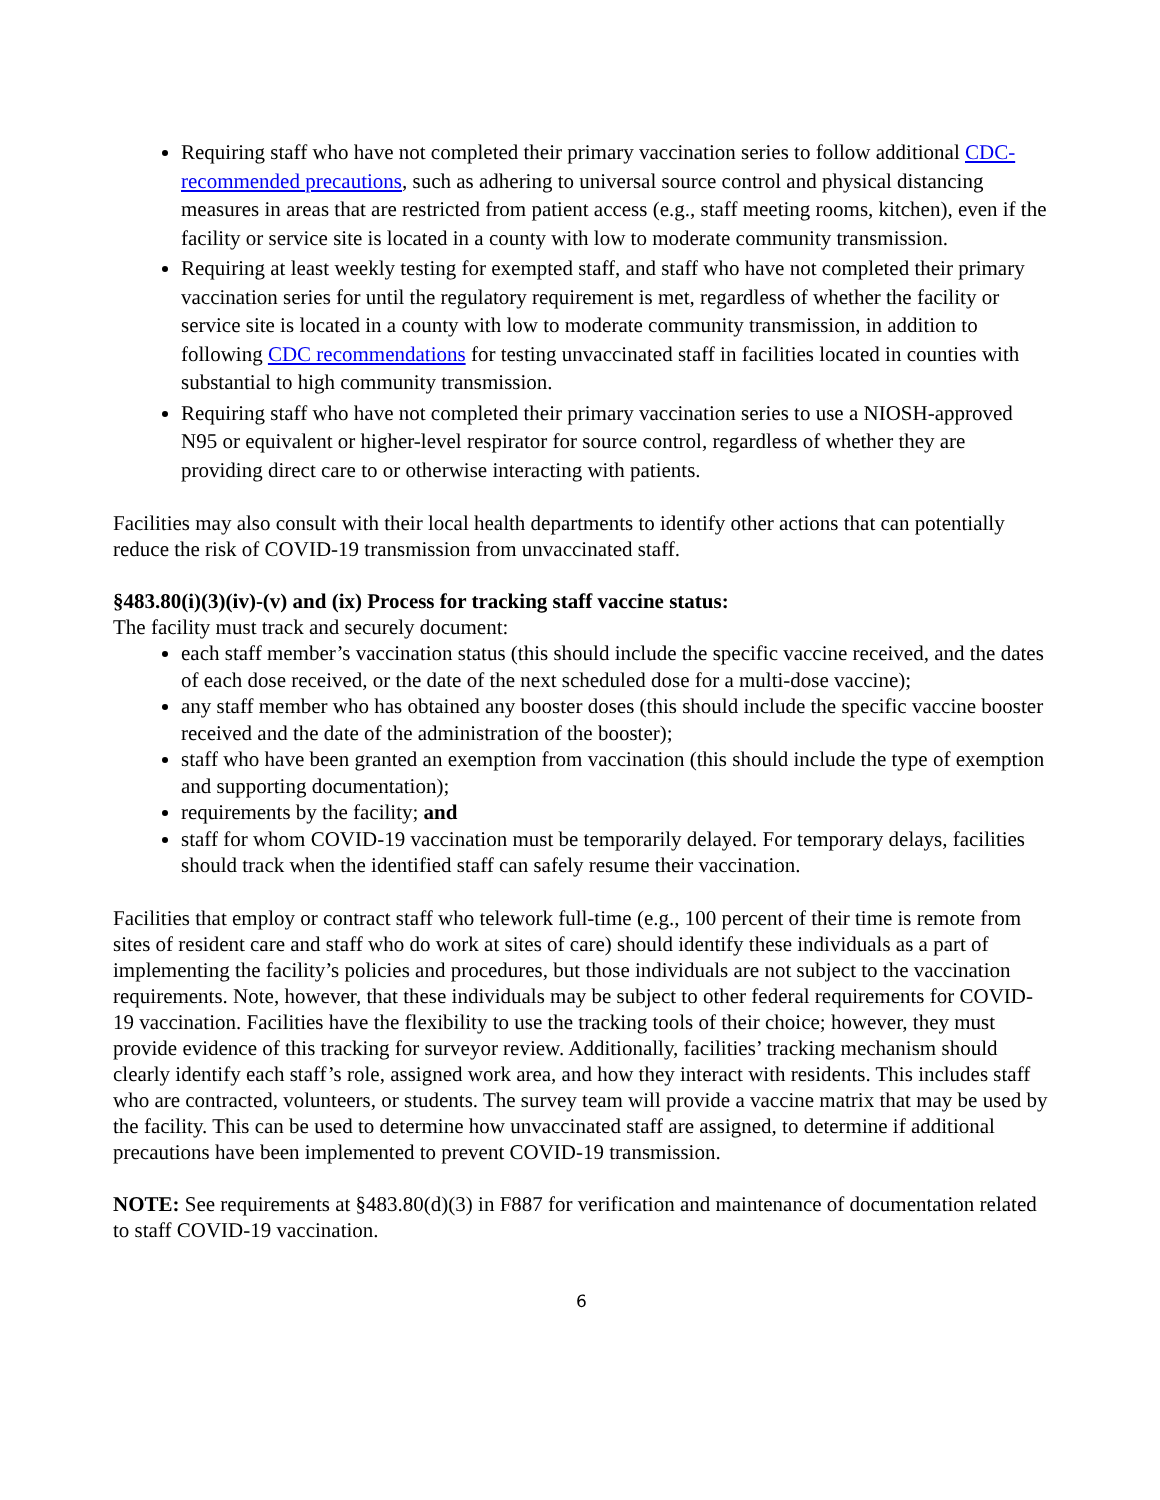Requiring staff who have not completed their primary vaccination series to follow additional CDC-recommended precautions, such as adhering to universal source control and physical distancing measures in areas that are restricted from patient access (e.g., staff meeting rooms, kitchen), even if the facility or service site is located in a county with low to moderate community transmission.
Requiring at least weekly testing for exempted staff, and staff who have not completed their primary vaccination series for until the regulatory requirement is met, regardless of whether the facility or service site is located in a county with low to moderate community transmission, in addition to following CDC recommendations for testing unvaccinated staff in facilities located in counties with substantial to high community transmission.
Requiring staff who have not completed their primary vaccination series to use a NIOSH-approved N95 or equivalent or higher-level respirator for source control, regardless of whether they are providing direct care to or otherwise interacting with patients.
Facilities may also consult with their local health departments to identify other actions that can potentially reduce the risk of COVID-19 transmission from unvaccinated staff.
§483.80(i)(3)(iv)-(v) and (ix) Process for tracking staff vaccine status:
The facility must track and securely document:
each staff member’s vaccination status (this should include the specific vaccine received, and the dates of each dose received, or the date of the next scheduled dose for a multi-dose vaccine);
any staff member who has obtained any booster doses (this should include the specific vaccine booster received and the date of the administration of the booster);
staff who have been granted an exemption from vaccination (this should include the type of exemption and supporting documentation);
requirements by the facility; and
staff for whom COVID-19 vaccination must be temporarily delayed. For temporary delays, facilities should track when the identified staff can safely resume their vaccination.
Facilities that employ or contract staff who telework full-time (e.g., 100 percent of their time is remote from sites of resident care and staff who do work at sites of care) should identify these individuals as a part of implementing the facility’s policies and procedures, but those individuals are not subject to the vaccination requirements. Note, however, that these individuals may be subject to other federal requirements for COVID-19 vaccination. Facilities have the flexibility to use the tracking tools of their choice; however, they must provide evidence of this tracking for surveyor review. Additionally, facilities’ tracking mechanism should clearly identify each staff’s role, assigned work area, and how they interact with residents. This includes staff who are contracted, volunteers, or students. The survey team will provide a vaccine matrix that may be used by the facility. This can be used to determine how unvaccinated staff are assigned, to determine if additional precautions have been implemented to prevent COVID-19 transmission.
NOTE: See requirements at §483.80(d)(3) in F887 for verification and maintenance of documentation related to staff COVID-19 vaccination.
6